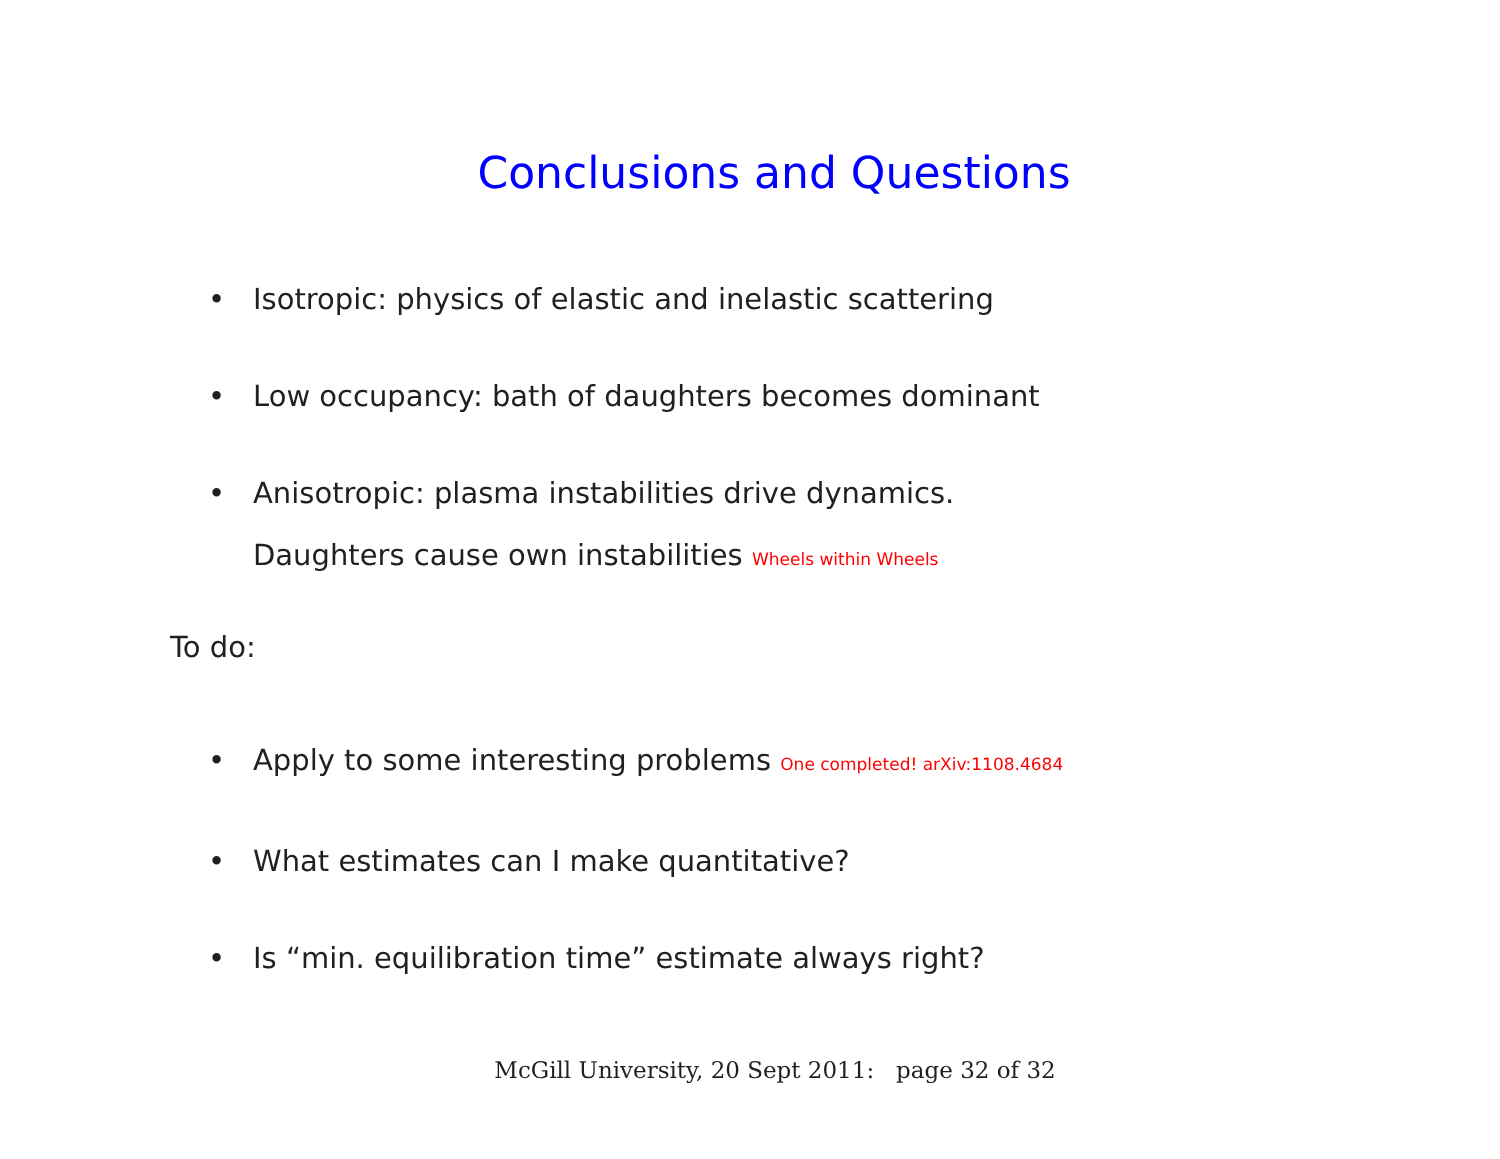Conclusions and Questions
• Isotropic: physics of elastic and inelastic scattering
• Low occupancy: bath of daughters becomes dominant
• Anisotropic: plasma instabilities drive dynamics.
Daughters cause own instabilities Wheels within Wheels
To do:
• Apply to some interesting problems One completed! arXiv:1108.4684
• What estimates can I make quantitative?
• Is “min. equilibration time” estimate always right?
McGill University, 20 Sept 2011: page 32 of 32